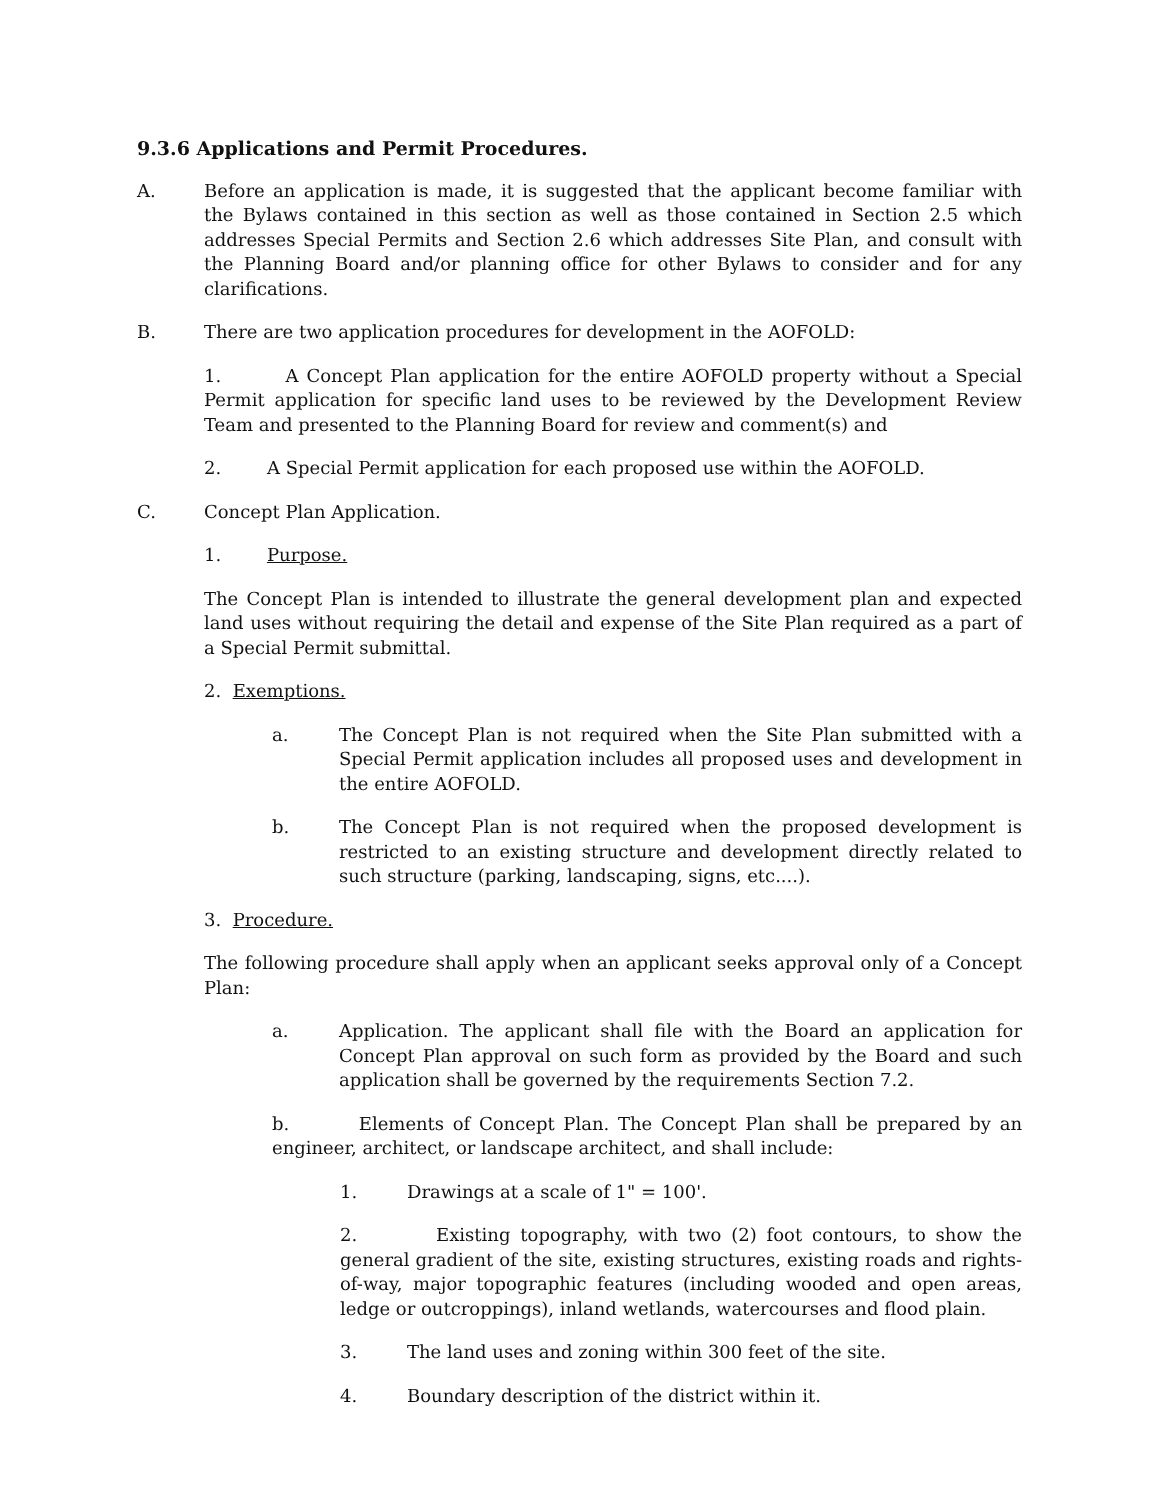9.3.6 Applications and Permit Procedures.
A. Before an application is made, it is suggested that the applicant become familiar with the Bylaws contained in this section as well as those contained in Section 2.5 which addresses Special Permits and Section 2.6 which addresses Site Plan, and consult with the Planning Board and/or planning office for other Bylaws to consider and for any clarifications.
B. There are two application procedures for development in the AOFOLD:
1. A Concept Plan application for the entire AOFOLD property without a Special Permit application for specific land uses to be reviewed by the Development Review Team and presented to the Planning Board for review and comment(s) and
2. A Special Permit application for each proposed use within the AOFOLD.
C. Concept Plan Application.
1. Purpose.
The Concept Plan is intended to illustrate the general development plan and expected land uses without requiring the detail and expense of the Site Plan required as a part of a Special Permit submittal.
2. Exemptions.
a. The Concept Plan is not required when the Site Plan submitted with a Special Permit application includes all proposed uses and development in the entire AOFOLD.
b. The Concept Plan is not required when the proposed development is restricted to an existing structure and development directly related to such structure (parking, landscaping, signs, etc....).
3. Procedure.
The following procedure shall apply when an applicant seeks approval only of a Concept Plan:
a. Application. The applicant shall file with the Board an application for Concept Plan approval on such form as provided by the Board and such application shall be governed by the requirements Section 7.2.
b. Elements of Concept Plan. The Concept Plan shall be prepared by an engineer, architect, or landscape architect, and shall include:
1. Drawings at a scale of 1" = 100'.
2. Existing topography, with two (2) foot contours, to show the general gradient of the site, existing structures, existing roads and rights-of-way, major topographic features (including wooded and open areas, ledge or outcroppings), inland wetlands, watercourses and flood plain.
3. The land uses and zoning within 300 feet of the site.
4. Boundary description of the district within it.